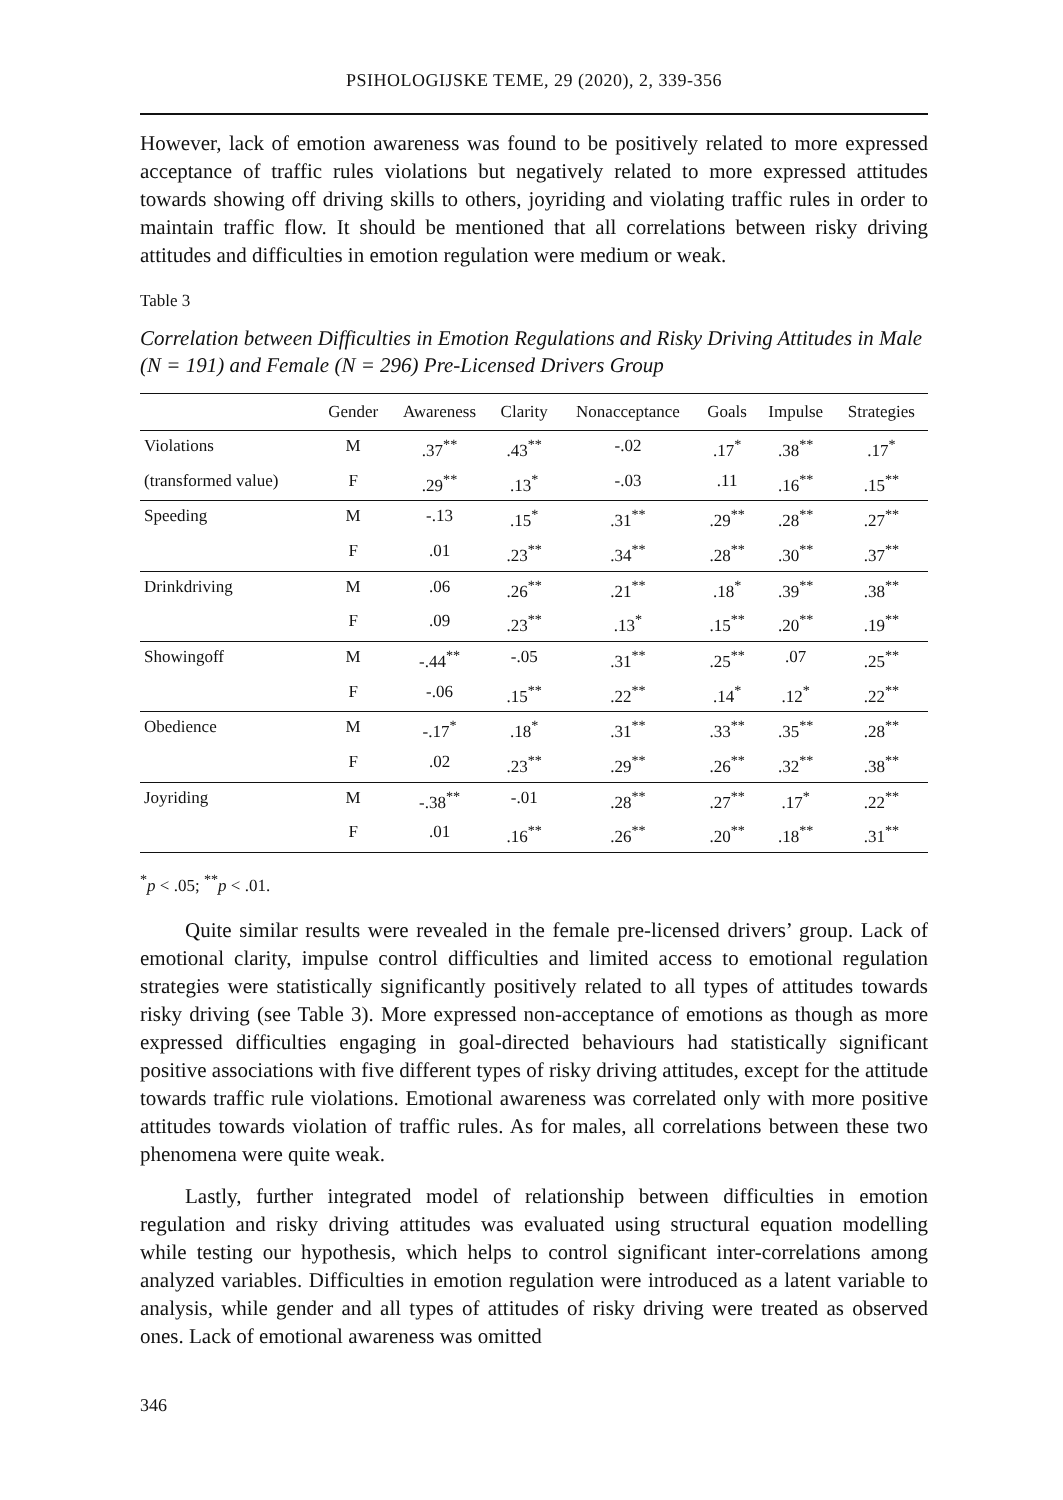PSIHOLOGIJSKE TEME, 29 (2020), 2, 339-356
However, lack of emotion awareness was found to be positively related to more expressed acceptance of traffic rules violations but negatively related to more expressed attitudes towards showing off driving skills to others, joyriding and violating traffic rules in order to maintain traffic flow. It should be mentioned that all correlations between risky driving attitudes and difficulties in emotion regulation were medium or weak.
Table 3
Correlation between Difficulties in Emotion Regulations and Risky Driving Attitudes in Male (N = 191) and Female (N = 296) Pre-Licensed Drivers Group
| | Gender | Awareness | Clarity | Nonacceptance | Goals | Impulse | Strategies |
| --- | --- | --- | --- | --- | --- | --- | --- |
| Violations | M | .37<sup>**</sup> | .43<sup>**</sup> | -.02 | .17<sup>*</sup> | .38<sup>**</sup> | .17<sup>*</sup> |
| (transformed value) | F | .29<sup>**</sup> | .13<sup>*</sup> | -.03 | .11 | .16<sup>**</sup> | .15<sup>**</sup> |
| Speeding | M | -.13 | .15<sup>*</sup> | .31<sup>**</sup> | .29<sup>**</sup> | .28<sup>**</sup> | .27<sup>**</sup> |
| | F | .01 | .23<sup>**</sup> | .34<sup>**</sup> | .28<sup>**</sup> | .30<sup>**</sup> | .37<sup>**</sup> |
| Drinkdriving | M | .06 | .26<sup>**</sup> | .21<sup>**</sup> | .18<sup>*</sup> | .39<sup>**</sup> | .38<sup>**</sup> |
| | F | .09 | .23<sup>**</sup> | .13<sup>*</sup> | .15<sup>**</sup> | .20<sup>**</sup> | .19<sup>**</sup> |
| Showingoff | M | -.44<sup>**</sup> | -.05 | .31<sup>**</sup> | .25<sup>**</sup> | .07 | .25<sup>**</sup> |
| | F | -.06 | .15<sup>**</sup> | .22<sup>**</sup> | .14<sup>*</sup> | .12<sup>*</sup> | .22<sup>**</sup> |
| Obedience | M | -.17<sup>*</sup> | .18<sup>*</sup> | .31<sup>**</sup> | .33<sup>**</sup> | .35<sup>**</sup> | .28<sup>**</sup> |
| | F | .02 | .23<sup>**</sup> | .29<sup>**</sup> | .26<sup>**</sup> | .32<sup>**</sup> | .38<sup>**</sup> |
| Joyriding | M | -.38<sup>**</sup> | -.01 | .28<sup>**</sup> | .27<sup>**</sup> | .17<sup>*</sup> | .22<sup>**</sup> |
| | F | .01 | .16<sup>**</sup> | .26<sup>**</sup> | .20<sup>**</sup> | .18<sup>**</sup> | .31<sup>**</sup> |
<sup>*</sup> p < .05; <sup>**</sup>p < .01.
Quite similar results were revealed in the female pre-licensed drivers’ group. Lack of emotional clarity, impulse control difficulties and limited access to emotional regulation strategies were statistically significantly positively related to all types of attitudes towards risky driving (see Table 3). More expressed non-acceptance of emotions as though as more expressed difficulties engaging in goal-directed behaviours had statistically significant positive associations with five different types of risky driving attitudes, except for the attitude towards traffic rule violations. Emotional awareness was correlated only with more positive attitudes towards violation of traffic rules. As for males, all correlations between these two phenomena were quite weak.
Lastly, further integrated model of relationship between difficulties in emotion regulation and risky driving attitudes was evaluated using structural equation modelling while testing our hypothesis, which helps to control significant inter-correlations among analyzed variables. Difficulties in emotion regulation were introduced as a latent variable to analysis, while gender and all types of attitudes of risky driving were treated as observed ones. Lack of emotional awareness was omitted
346